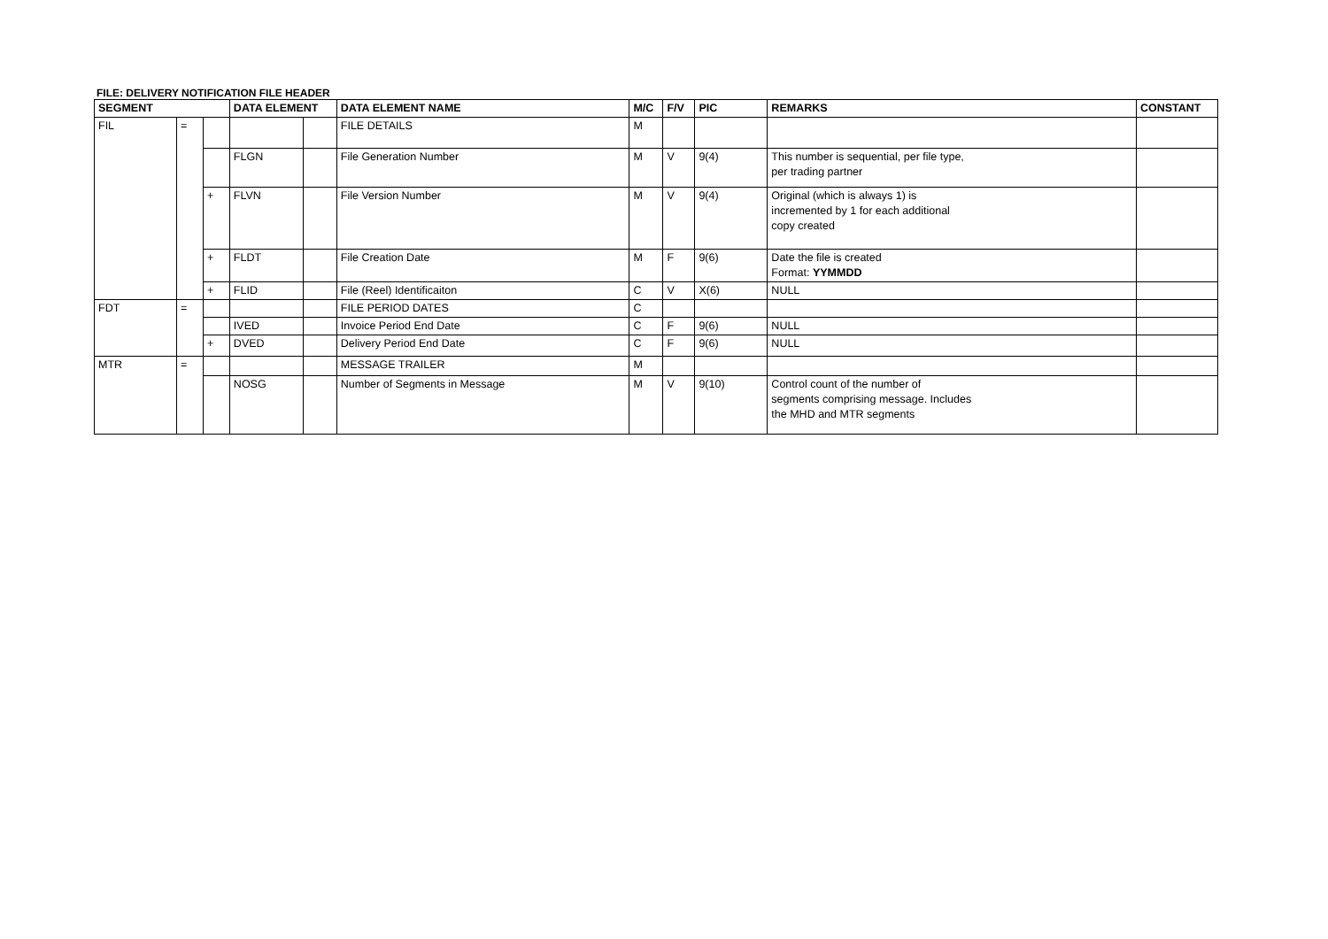FILE: DELIVERY NOTIFICATION FILE HEADER
| SEGMENT | | | DATA ELEMENT | | DATA ELEMENT NAME | M/C | F/V | PIC | REMARKS | CONSTANT |
| --- | --- | --- | --- | --- | --- | --- | --- | --- | --- | --- |
| FIL | = | | | | FILE DETAILS | M | | | | |
| | | | FLGN | | File Generation Number | M | V | 9(4) | This number is sequential, per file type, per trading partner | |
| | | + | FLVN | | File Version Number | M | V | 9(4) | Original (which is always 1) is incremented by 1 for each additional copy created | |
| | | + | FLDT | | File Creation Date | M | F | 9(6) | Date the file is created Format: YYMMDD | |
| | | + | FLID | | File (Reel) Identificaiton | C | V | X(6) | NULL | |
| FDT | = | | | | FILE PERIOD DATES | C | | | | |
| | | | IVED | | Invoice Period End Date | C | F | 9(6) | NULL | |
| | | + | DVED | | Delivery Period End Date | C | F | 9(6) | NULL | |
| MTR | = | | | | MESSAGE TRAILER | M | | | | |
| | | | NOSG | | Number of Segments in Message | M | V | 9(10) | Control count of the number of segments comprising message. Includes the MHD and MTR segments | |